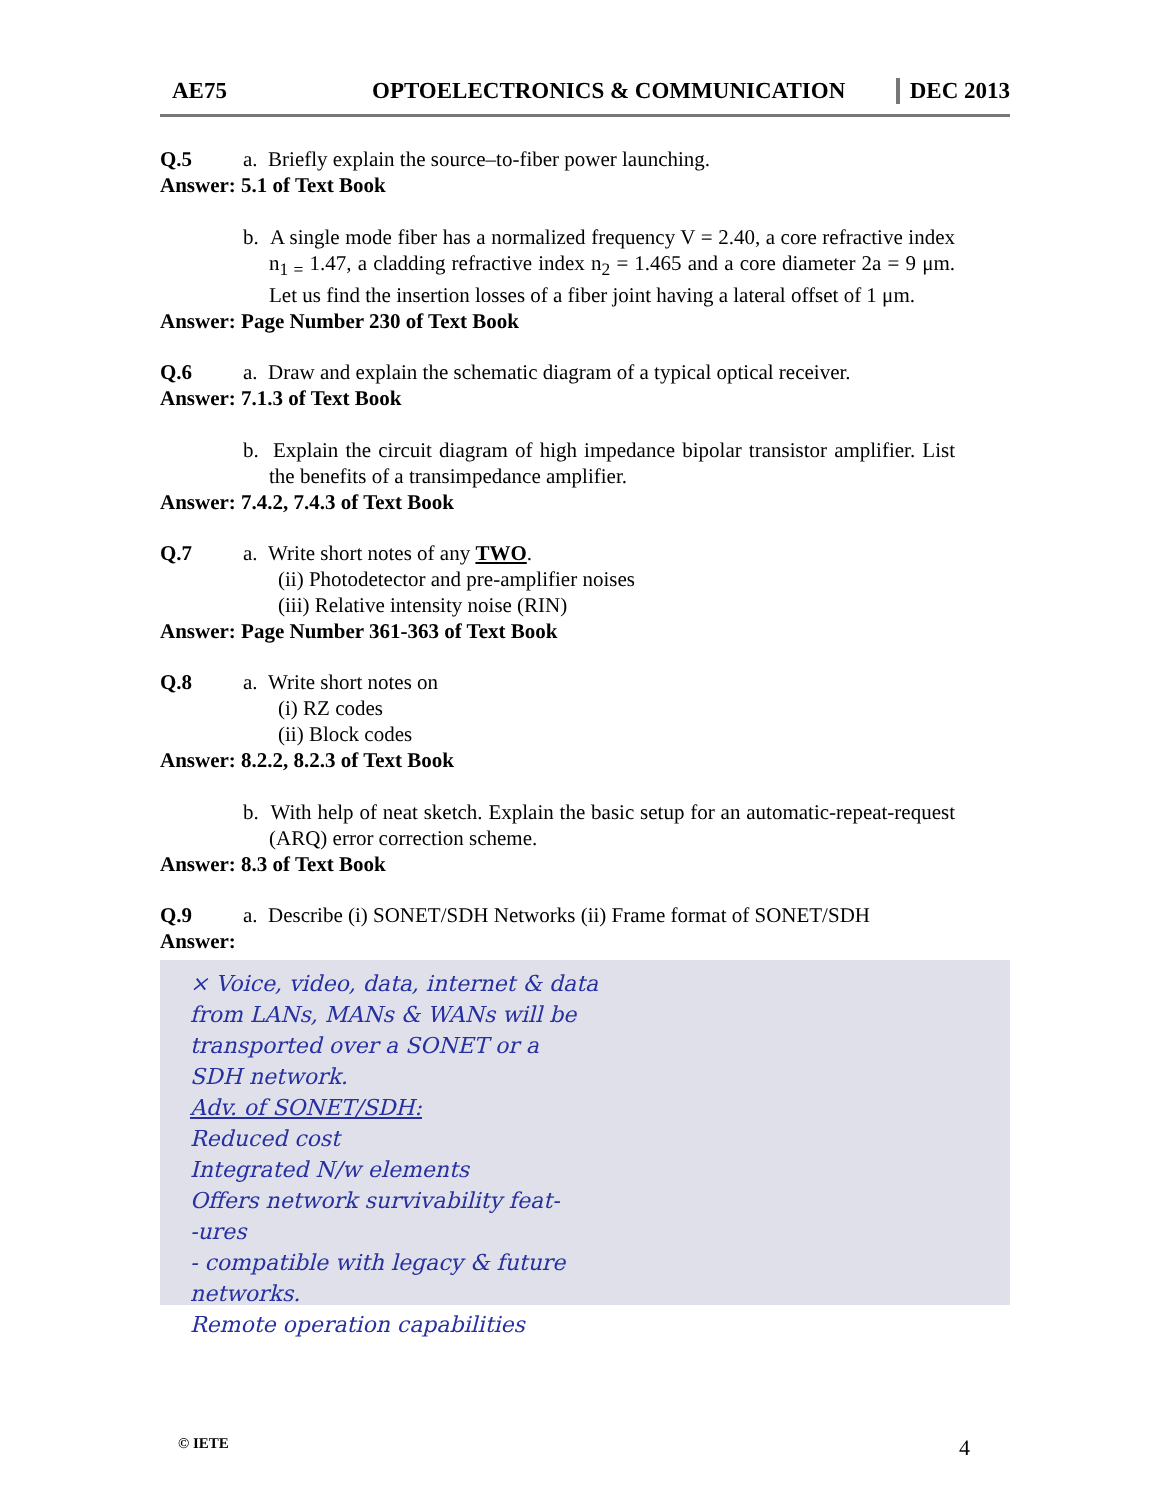AE75 OPTOELECTRONICS & COMMUNICATION DEC 2013
Q.5 a. Briefly explain the source–to-fiber power launching.
Answer: 5.1 of Text Book
b. A single mode fiber has a normalized frequency V = 2.40, a core refractive index n<sub>1 =</sub> 1.47, a cladding refractive index n<sub>2</sub> = 1.465 and a core diameter 2a = 9 μm. Let us find the insertion losses of a fiber joint having a lateral offset of 1 μm.
Answer: Page Number 230 of Text Book
Q.6 a. Draw and explain the schematic diagram of a typical optical receiver.
Answer: 7.1.3 of Text Book
b. Explain the circuit diagram of high impedance bipolar transistor amplifier. List the benefits of a transimpedance amplifier.
Answer: 7.4.2, 7.4.3 of Text Book
Q.7 a. Write short notes of any TWO.
(ii) Photodetector and pre-amplifier noises
(iii) Relative intensity noise (RIN)
Answer: Page Number 361-363 of Text Book
Q.8 a. Write short notes on
(i) RZ codes
(ii) Block codes
Answer: 8.2.2, 8.2.3 of Text Book
b. With help of neat sketch. Explain the basic setup for an automatic-repeat-request (ARQ) error correction scheme.
Answer: 8.3 of Text Book
Q.9 a. Describe (i) SONET/SDH Networks (ii) Frame format of SONET/SDH
Answer:
× Voice, video, data, internet & data
from LANs, MANs & WANs will be
transported over a SONET or a
SDH network.
Adv. of SONET/SDH:
Reduced cost
Integrated N/w elements
Offers network survivability feat-
-ures
- compatible with legacy & future
networks.
Remote operation capabilities
© IETE 4